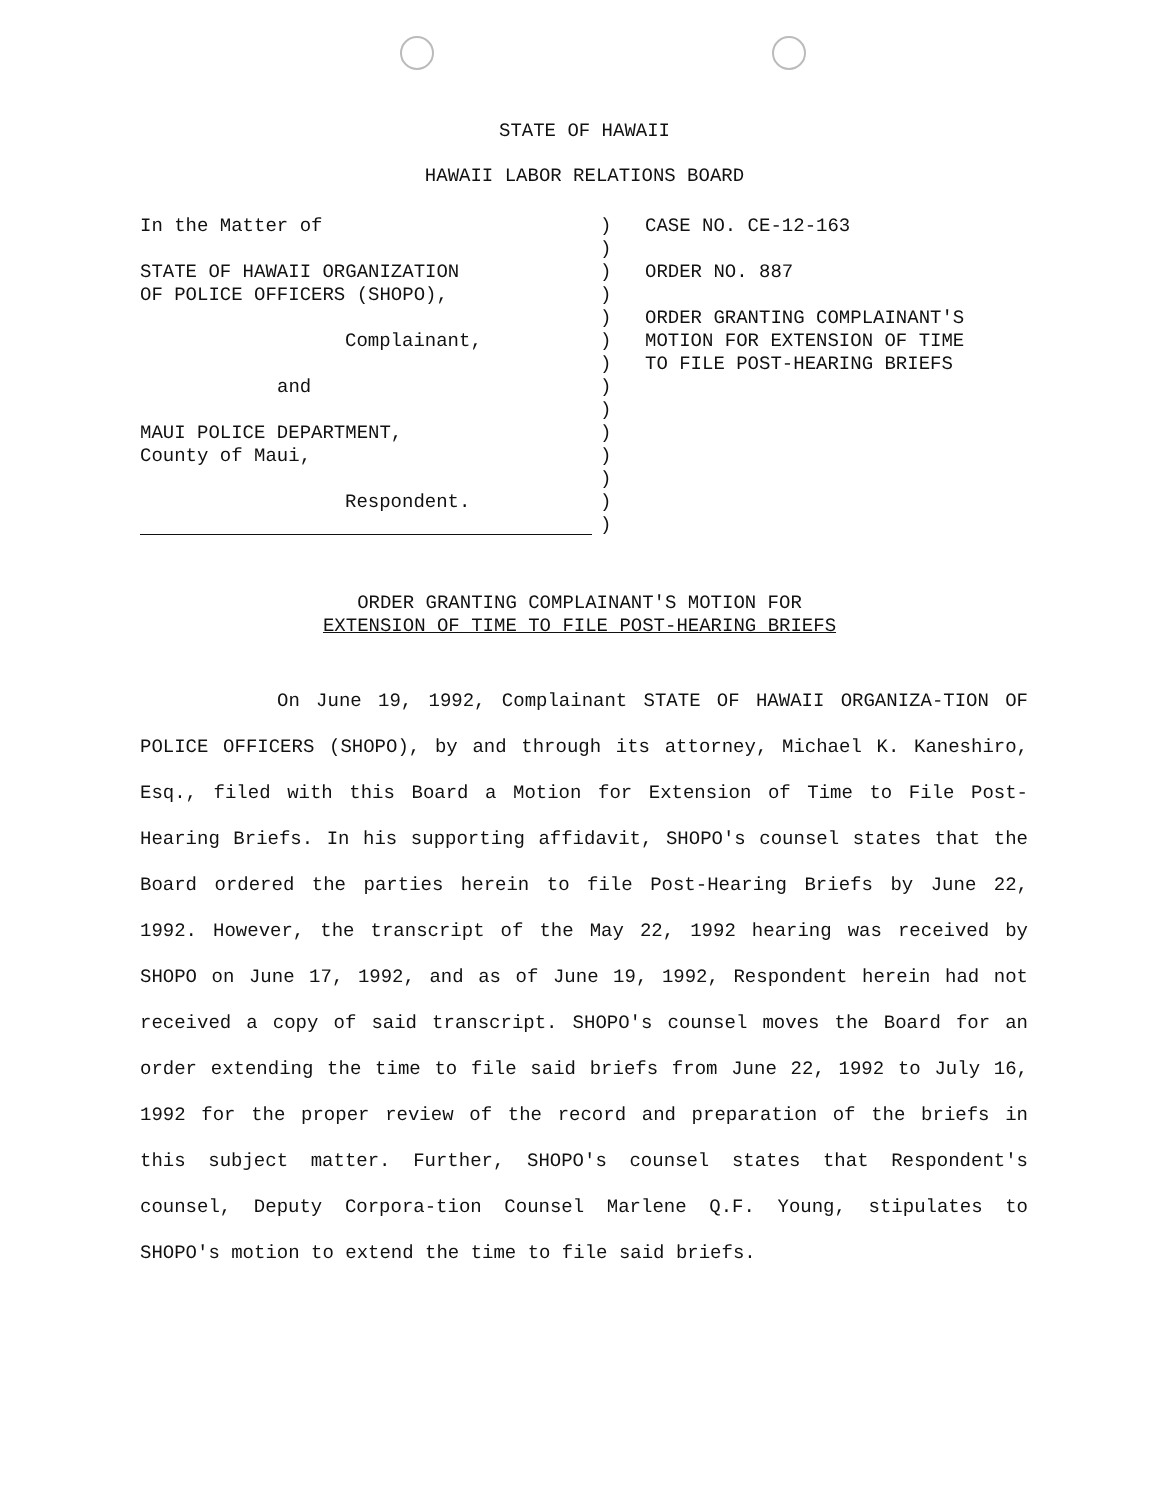STATE OF HAWAII
HAWAII LABOR RELATIONS BOARD
In the Matter of
STATE OF HAWAII ORGANIZATION
OF POLICE OFFICERS (SHOPO),
Complainant,
and
MAUI POLICE DEPARTMENT,
County of Maui,
Respondent.
)
)
)
)
)
)
)
)
)
)
)
)
)
)
CASE NO. CE-12-163
ORDER NO. 887
ORDER GRANTING COMPLAINANT'S
MOTION FOR EXTENSION OF TIME
TO FILE POST-HEARING BRIEFS
ORDER GRANTING COMPLAINANT'S MOTION FOR
EXTENSION OF TIME TO FILE POST-HEARING BRIEFS
On June 19, 1992, Complainant STATE OF HAWAII ORGANIZA-TION OF POLICE OFFICERS (SHOPO), by and through its attorney, Michael K. Kaneshiro, Esq., filed with this Board a Motion for Extension of Time to File Post-Hearing Briefs. In his supporting affidavit, SHOPO's counsel states that the Board ordered the parties herein to file Post-Hearing Briefs by June 22, 1992. However, the transcript of the May 22, 1992 hearing was received by SHOPO on June 17, 1992, and as of June 19, 1992, Respondent herein had not received a copy of said transcript. SHOPO's counsel moves the Board for an order extending the time to file said briefs from June 22, 1992 to July 16, 1992 for the proper review of the record and preparation of the briefs in this subject matter. Further, SHOPO's counsel states that Respondent's counsel, Deputy Corpora-tion Counsel Marlene Q.F. Young, stipulates to SHOPO's motion to extend the time to file said briefs.